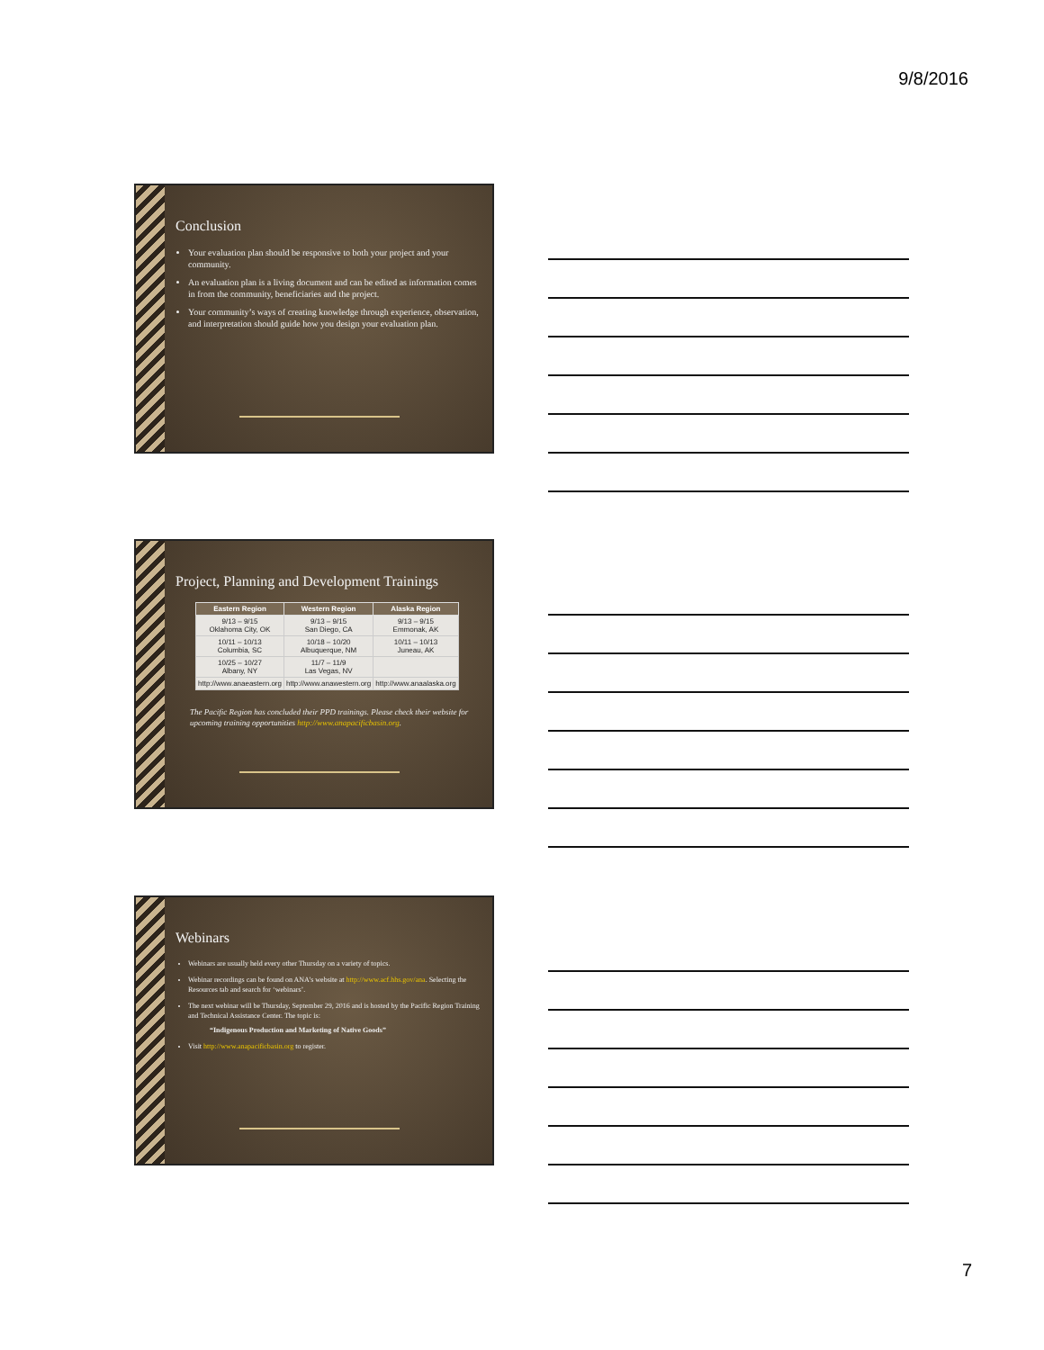9/8/2016
Conclusion
Your evaluation plan should be responsive to both your project and your community.
An evaluation plan is a living document and can be edited as information comes in from the community, beneficiaries and the project.
Your community’s ways of creating knowledge through experience, observation, and interpretation should guide how you design your evaluation plan.
Project, Planning and Development Trainings
| Eastern Region | Western Region | Alaska Region |
| --- | --- | --- |
| 9/13 – 9/15 Oklahoma City, OK | 9/13 – 9/15 San Diego, CA | 9/13 – 9/15 Emmonak, AK |
| 10/11 – 10/13 Columbia, SC | 10/18 – 10/20 Albuquerque, NM | 10/11 – 10/13 Juneau, AK |
| 10/25 – 10/27 Albany, NY | 11/7 – 11/9 Las Vegas, NV | |
| http://www.anaeastern.org | http://www.anawestern.org | http://www.anaalaska.org |
The Pacific Region has concluded their PPD trainings. Please check their website for upcoming training opportunities http://www.anapacificbasin.org.
Webinars
Webinars are usually held every other Thursday on a variety of topics.
Webinar recordings can be found on ANA’s website at http://www.acf.hhs.gov/ana. Selecting the Resources tab and search for ‘webinars’.
The next webinar will be Thursday, September 29, 2016 and is hosted by the Pacific Region Training and Technical Assistance Center. The topic is:
“Indigenous Production and Marketing of Native Goods”
Visit http://www.anapacificbasin.org to register.
7